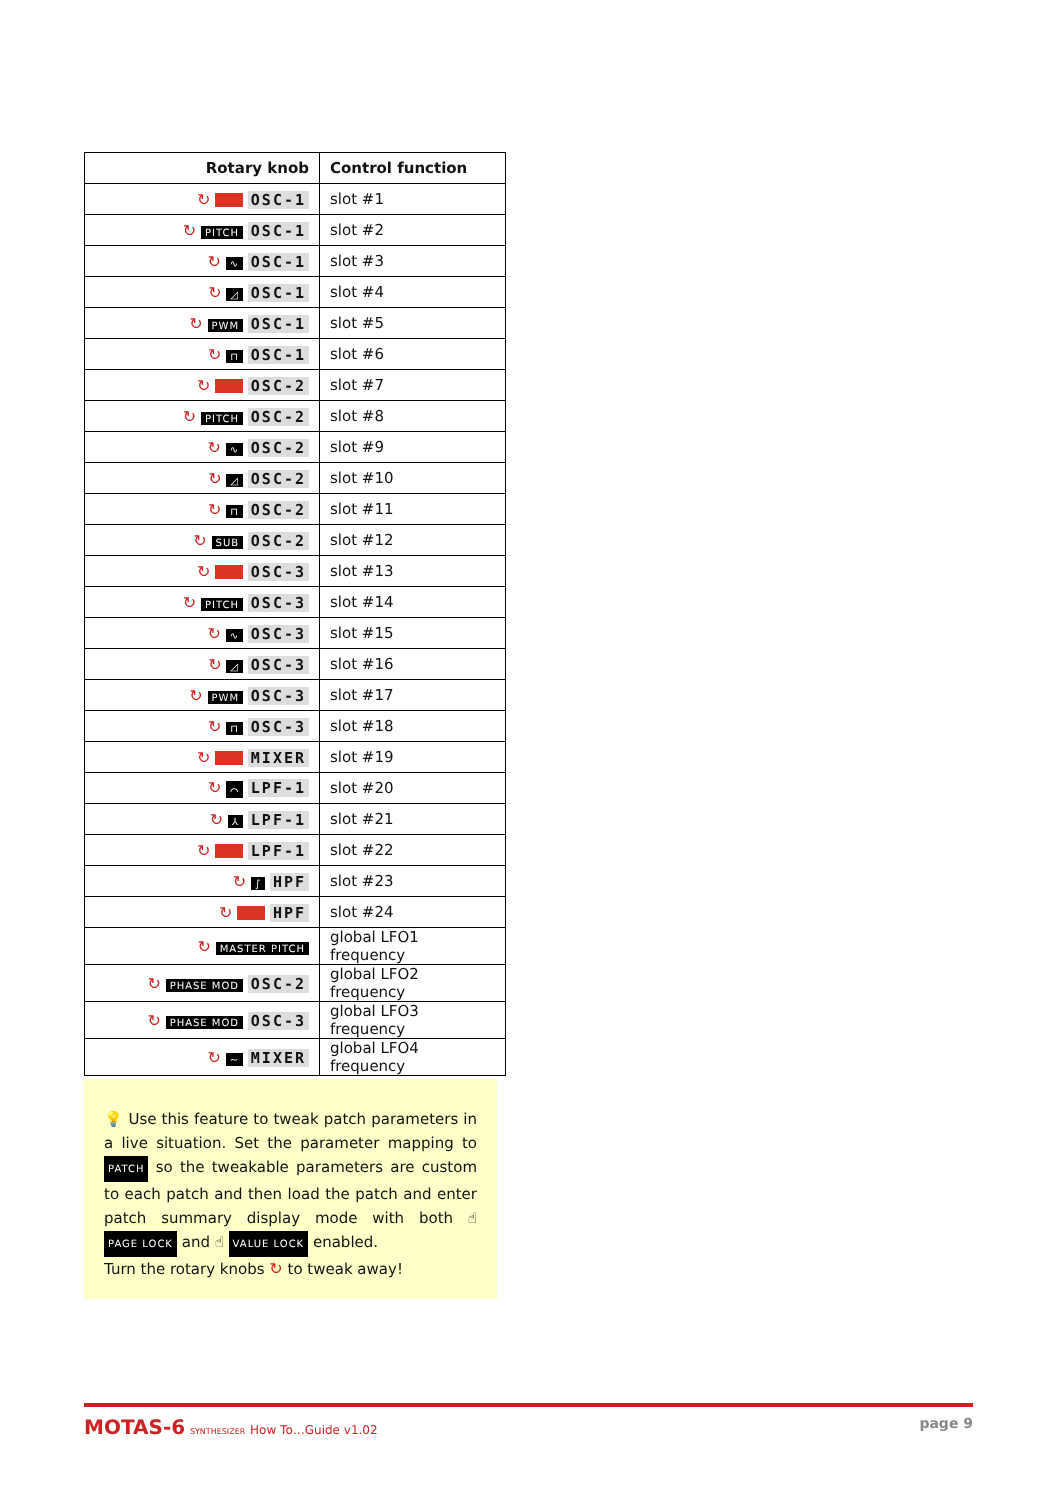| Rotary knob | Control function |
| --- | --- |
| ↻ OSC-1 | slot #1 |
| ↻ PITCH OSC-1 | slot #2 |
| ↻ ∿ OSC-1 | slot #3 |
| ↻ ◿ OSC-1 | slot #4 |
| ↻ PWM OSC-1 | slot #5 |
| ↻ ⊓ OSC-1 | slot #6 |
| ↻ OSC-2 | slot #7 |
| ↻ PITCH OSC-2 | slot #8 |
| ↻ ∿ OSC-2 | slot #9 |
| ↻ ◿ OSC-2 | slot #10 |
| ↻ ⊓ OSC-2 | slot #11 |
| ↻ SUB OSC-2 | slot #12 |
| ↻ OSC-3 | slot #13 |
| ↻ PITCH OSC-3 | slot #14 |
| ↻ ∿ OSC-3 | slot #15 |
| ↻ ◿ OSC-3 | slot #16 |
| ↻ PWM OSC-3 | slot #17 |
| ↻ ⊓ OSC-3 | slot #18 |
| ↻ MIXER | slot #19 |
| ↻ ⌒ LPF-1 | slot #20 |
| ↻ ⅄ LPF-1 | slot #21 |
| ↻ LPF-1 | slot #22 |
| ↻ ∫ HPF | slot #23 |
| ↻ HPF | slot #24 |
| ↻ MASTER PITCH | global LFO1 frequency |
| ↻ PHASE MOD OSC-2 | global LFO2 frequency |
| ↻ PHASE MOD OSC-3 | global LFO3 frequency |
| ↻ ~ MIXER | global LFO4 frequency |
💡 Use this feature to tweak patch parameters in a live situation. Set the parameter mapping to PATCH so the tweakable parameters are custom to each patch and then load the patch and enter patch summary display mode with both ☝ PAGE LOCK and ☝ VALUE LOCK enabled.
Turn the rotary knobs ↻ to tweak away!
MOTAS-6 SYNTHESIZER How To…Guide v1.02
page 9